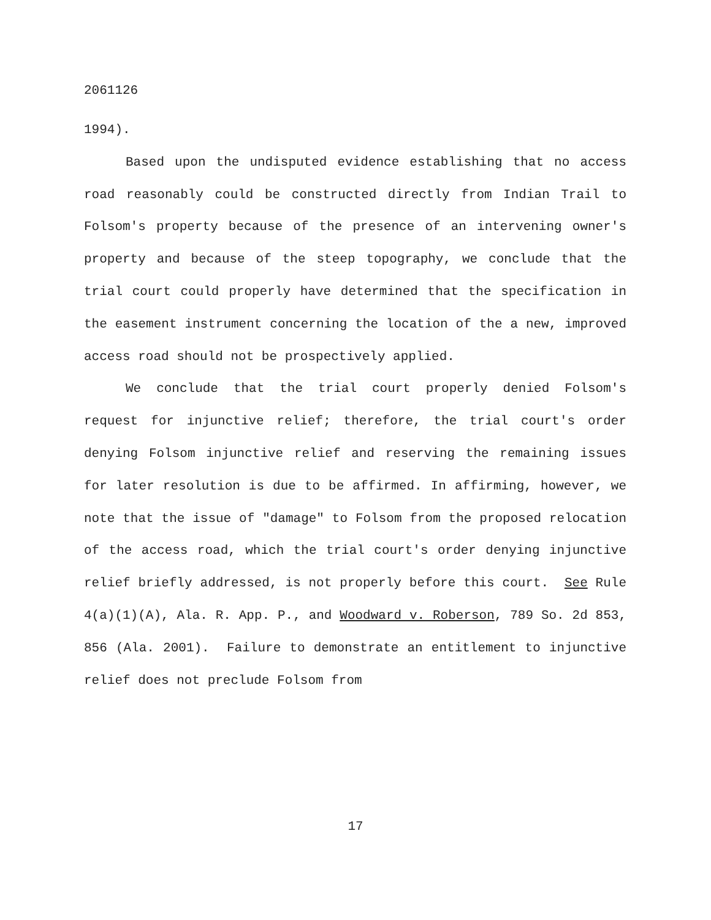2061126
1994).
Based upon the undisputed evidence establishing that no access road reasonably could be constructed directly from Indian Trail to Folsom's property because of the presence of an intervening owner's property and because of the steep topography, we conclude that the trial court could properly have determined that the specification in the easement instrument concerning the location of the a new, improved access road should not be prospectively applied.
We conclude that the trial court properly denied Folsom's request for injunctive relief; therefore, the trial court's order denying Folsom injunctive relief and reserving the remaining issues for later resolution is due to be affirmed. In affirming, however, we note that the issue of "damage" to Folsom from the proposed relocation of the access road, which the trial court's order denying injunctive relief briefly addressed, is not properly before this court. See Rule 4(a)(1)(A), Ala. R. App. P., and Woodward v. Roberson, 789 So. 2d 853, 856 (Ala. 2001). Failure to demonstrate an entitlement to injunctive relief does not preclude Folsom from
17